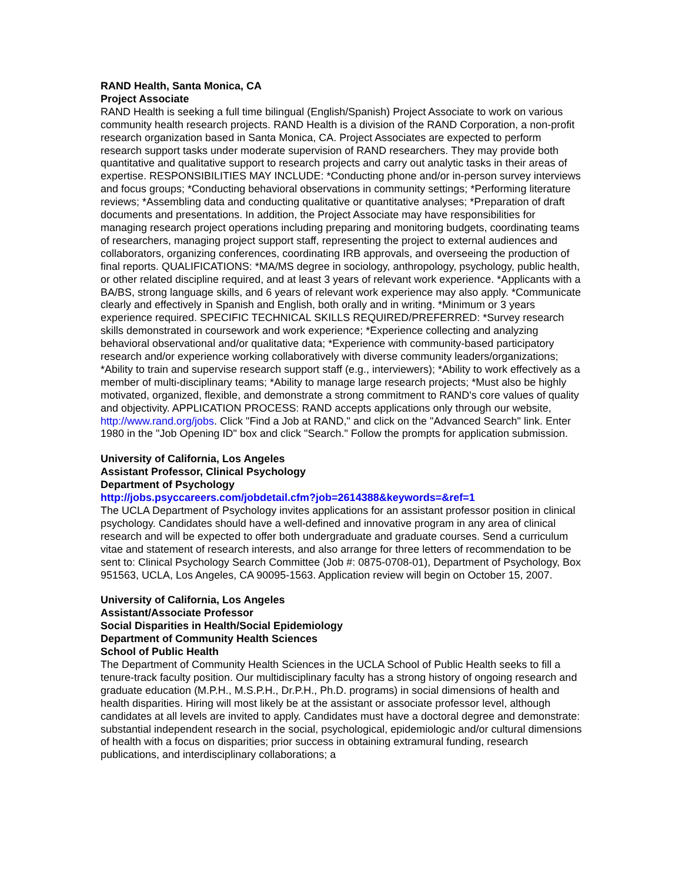RAND Health, Santa Monica, CA
Project Associate
RAND Health is seeking a full time bilingual (English/Spanish) Project Associate to work on various community health research projects. RAND Health is a division of the RAND Corporation, a non-profit research organization based in Santa Monica, CA. Project Associates are expected to perform research support tasks under moderate supervision of RAND researchers. They may provide both quantitative and qualitative support to research projects and carry out analytic tasks in their areas of expertise. RESPONSIBILITIES MAY INCLUDE: *Conducting phone and/or in-person survey interviews and focus groups; *Conducting behavioral observations in community settings; *Performing literature reviews; *Assembling data and conducting qualitative or quantitative analyses; *Preparation of draft documents and presentations. In addition, the Project Associate may have responsibilities for managing research project operations including preparing and monitoring budgets, coordinating teams of researchers, managing project support staff, representing the project to external audiences and collaborators, organizing conferences, coordinating IRB approvals, and overseeing the production of final reports. QUALIFICATIONS: *MA/MS degree in sociology, anthropology, psychology, public health, or other related discipline required, and at least 3 years of relevant work experience. *Applicants with a BA/BS, strong language skills, and 6 years of relevant work experience may also apply. *Communicate clearly and effectively in Spanish and English, both orally and in writing. *Minimum or 3 years experience required. SPECIFIC TECHNICAL SKILLS REQUIRED/PREFERRED: *Survey research skills demonstrated in coursework and work experience; *Experience collecting and analyzing behavioral observational and/or qualitative data; *Experience with community-based participatory research and/or experience working collaboratively with diverse community leaders/organizations; *Ability to train and supervise research support staff (e.g., interviewers); *Ability to work effectively as a member of multi-disciplinary teams; *Ability to manage large research projects; *Must also be highly motivated, organized, flexible, and demonstrate a strong commitment to RAND's core values of quality and objectivity. APPLICATION PROCESS: RAND accepts applications only through our website, http://www.rand.org/jobs. Click "Find a Job at RAND," and click on the "Advanced Search" link. Enter 1980 in the "Job Opening ID" box and click "Search." Follow the prompts for application submission.
University of California, Los Angeles
Assistant Professor, Clinical Psychology
Department of Psychology
http://jobs.psyccareers.com/jobdetail.cfm?job=2614388&keywords=&ref=1
The UCLA Department of Psychology invites applications for an assistant professor position in clinical psychology. Candidates should have a well-defined and innovative program in any area of clinical research and will be expected to offer both undergraduate and graduate courses. Send a curriculum vitae and statement of research interests, and also arrange for three letters of recommendation to be sent to: Clinical Psychology Search Committee (Job #: 0875-0708-01), Department of Psychology, Box 951563, UCLA, Los Angeles, CA 90095-1563. Application review will begin on October 15, 2007.
University of California, Los Angeles
Assistant/Associate Professor
Social Disparities in Health/Social Epidemiology
Department of Community Health Sciences
School of Public Health
The Department of Community Health Sciences in the UCLA School of Public Health seeks to fill a tenure-track faculty position. Our multidisciplinary faculty has a strong history of ongoing research and graduate education (M.P.H., M.S.P.H., Dr.P.H., Ph.D. programs) in social dimensions of health and health disparities. Hiring will most likely be at the assistant or associate professor level, although candidates at all levels are invited to apply. Candidates must have a doctoral degree and demonstrate: substantial independent research in the social, psychological, epidemiologic and/or cultural dimensions of health with a focus on disparities; prior success in obtaining extramural funding, research publications, and interdisciplinary collaborations; a